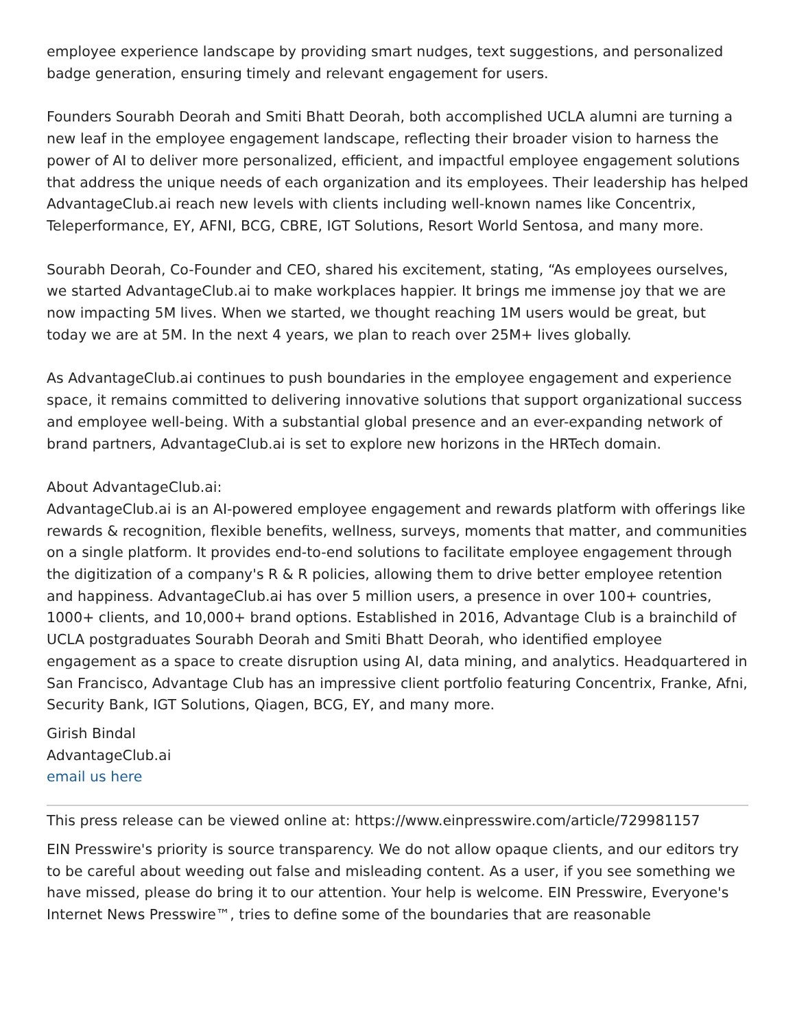employee experience landscape by providing smart nudges, text suggestions, and personalized badge generation, ensuring timely and relevant engagement for users.
Founders Sourabh Deorah and Smiti Bhatt Deorah, both accomplished UCLA alumni are turning a new leaf in the employee engagement landscape, reflecting their broader vision to harness the power of AI to deliver more personalized, efficient, and impactful employee engagement solutions that address the unique needs of each organization and its employees. Their leadership has helped AdvantageClub.ai reach new levels with clients including well-known names like Concentrix, Teleperformance, EY, AFNI, BCG, CBRE, IGT Solutions, Resort World Sentosa, and many more.
Sourabh Deorah, Co-Founder and CEO, shared his excitement, stating, “As employees ourselves, we started AdvantageClub.ai to make workplaces happier. It brings me immense joy that we are now impacting 5M lives. When we started, we thought reaching 1M users would be great, but today we are at 5M. In the next 4 years, we plan to reach over 25M+ lives globally.
As AdvantageClub.ai continues to push boundaries in the employee engagement and experience space, it remains committed to delivering innovative solutions that support organizational success and employee well-being. With a substantial global presence and an ever-expanding network of brand partners, AdvantageClub.ai is set to explore new horizons in the HRTech domain.
About AdvantageClub.ai:
AdvantageClub.ai is an AI-powered employee engagement and rewards platform with offerings like rewards & recognition, flexible benefits, wellness, surveys, moments that matter, and communities on a single platform. It provides end-to-end solutions to facilitate employee engagement through the digitization of a company's R & R policies, allowing them to drive better employee retention and happiness. AdvantageClub.ai has over 5 million users, a presence in over 100+ countries, 1000+ clients, and 10,000+ brand options. Established in 2016, Advantage Club is a brainchild of UCLA postgraduates Sourabh Deorah and Smiti Bhatt Deorah, who identified employee engagement as a space to create disruption using AI, data mining, and analytics. Headquartered in San Francisco, Advantage Club has an impressive client portfolio featuring Concentrix, Franke, Afni, Security Bank, IGT Solutions, Qiagen, BCG, EY, and many more.
Girish Bindal
AdvantageClub.ai
email us here
This press release can be viewed online at: https://www.einpresswire.com/article/729981157
EIN Presswire's priority is source transparency. We do not allow opaque clients, and our editors try to be careful about weeding out false and misleading content. As a user, if you see something we have missed, please do bring it to our attention. Your help is welcome. EIN Presswire, Everyone's Internet News Presswire™, tries to define some of the boundaries that are reasonable